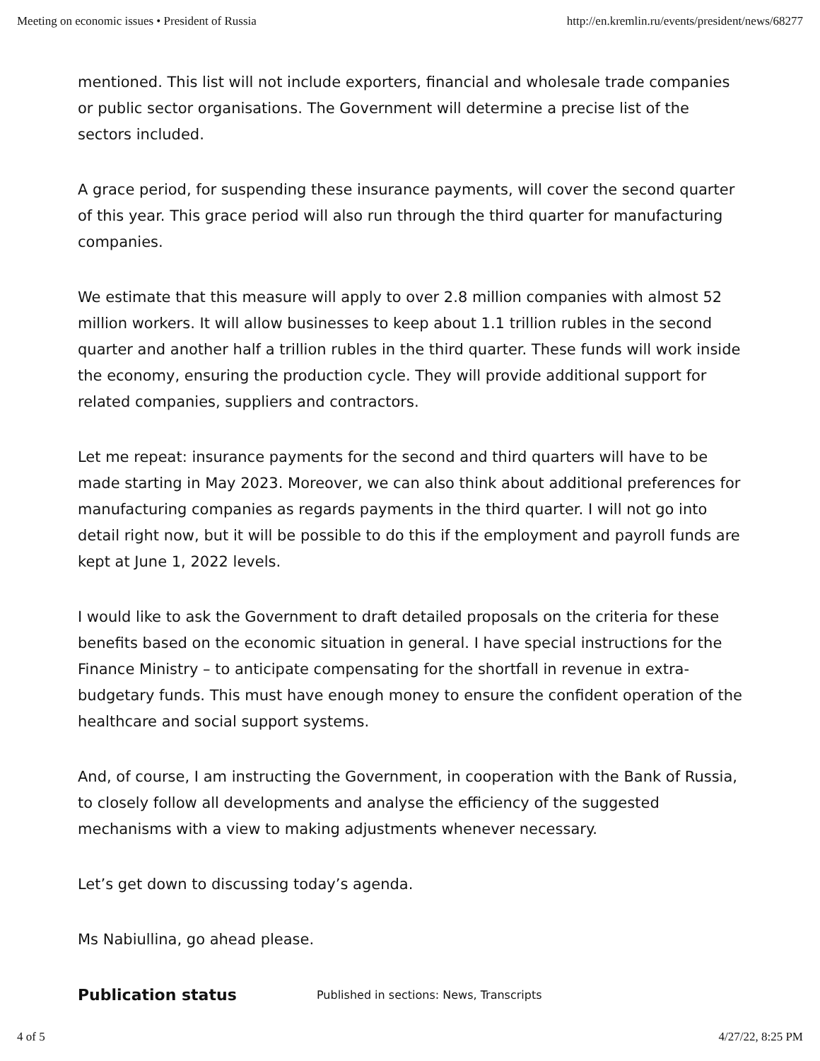Meeting on economic issues • President of Russia http://en.kremlin.ru/events/president/news/68277
mentioned. This list will not include exporters, financial and wholesale trade companies or public sector organisations. The Government will determine a precise list of the sectors included.
A grace period, for suspending these insurance payments, will cover the second quarter of this year. This grace period will also run through the third quarter for manufacturing companies.
We estimate that this measure will apply to over 2.8 million companies with almost 52 million workers. It will allow businesses to keep about 1.1 trillion rubles in the second quarter and another half a trillion rubles in the third quarter. These funds will work inside the economy, ensuring the production cycle. They will provide additional support for related companies, suppliers and contractors.
Let me repeat: insurance payments for the second and third quarters will have to be made starting in May 2023. Moreover, we can also think about additional preferences for manufacturing companies as regards payments in the third quarter. I will not go into detail right now, but it will be possible to do this if the employment and payroll funds are kept at June 1, 2022 levels.
I would like to ask the Government to draft detailed proposals on the criteria for these benefits based on the economic situation in general. I have special instructions for the Finance Ministry – to anticipate compensating for the shortfall in revenue in extra-budgetary funds. This must have enough money to ensure the confident operation of the healthcare and social support systems.
And, of course, I am instructing the Government, in cooperation with the Bank of Russia, to closely follow all developments and analyse the efficiency of the suggested mechanisms with a view to making adjustments whenever necessary.
Let’s get down to discussing today’s agenda.
Ms Nabiullina, go ahead please.
Publication status Published in sections: News, Transcripts
4 of 5 4/27/22, 8:25 PM